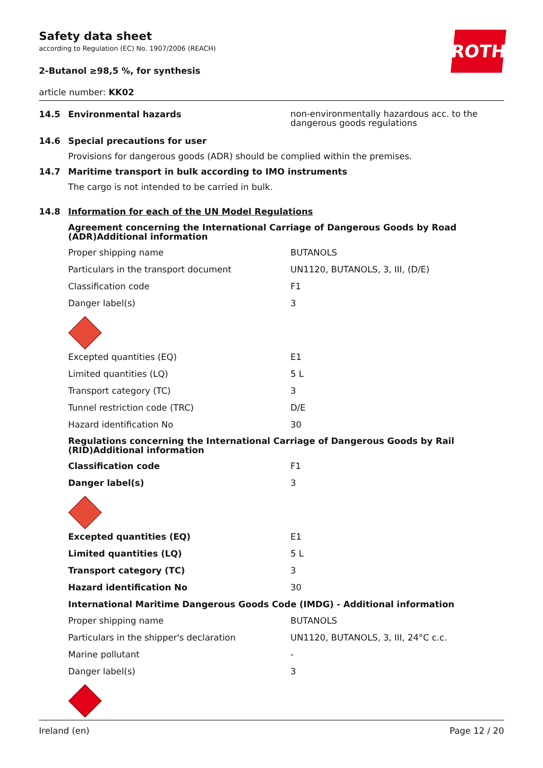ROTH
Safety data sheet
according to Regulation (EC) No. 1907/2006 (REACH)
2-Butanol ≥98,5 %, for synthesis
article number: KK02
14.5 Environmental hazards
non-environmentally hazardous acc. to the dangerous goods regulations
14.6 Special precautions for user
Provisions for dangerous goods (ADR) should be complied within the premises.
14.7 Maritime transport in bulk according to IMO instruments
The cargo is not intended to be carried in bulk.
14.8 Information for each of the UN Model Regulations
Agreement concerning the International Carriage of Dangerous Goods by Road (ADR)Additional information
| Proper shipping name | BUTANOLS |
| Particulars in the transport document | UN1120, BUTANOLS, 3, III, (D/E) |
| Classification code | F1 |
| Danger label(s) | 3 |
| Excepted quantities (EQ) | E1 |
| Limited quantities (LQ) | 5 L |
| Transport category (TC) | 3 |
| Tunnel restriction code (TRC) | D/E |
| Hazard identification No | 30 |
Regulations concerning the International Carriage of Dangerous Goods by Rail (RID)Additional information
| Classification code | F1 |
| Danger label(s) | 3 |
| Excepted quantities (EQ) | E1 |
| Limited quantities (LQ) | 5 L |
| Transport category (TC) | 3 |
| Hazard identification No | 30 |
International Maritime Dangerous Goods Code (IMDG) - Additional information
| Proper shipping name | BUTANOLS |
| Particulars in the shipper's declaration | UN1120, BUTANOLS, 3, III, 24°C c.c. |
| Marine pollutant | - |
| Danger label(s) | 3 |
Ireland (en) Page 12 / 20